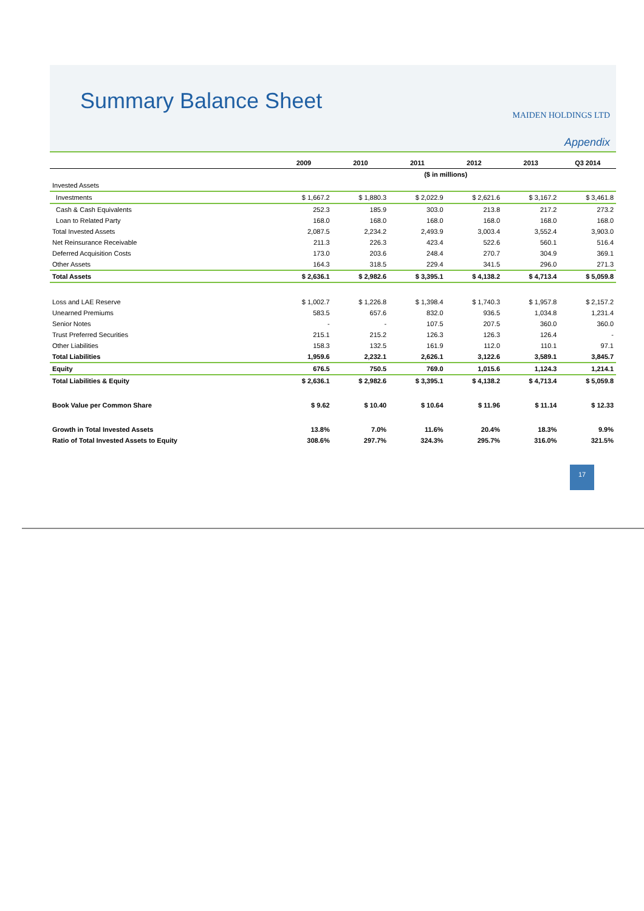Summary Balance Sheet
MAIDEN HOLDINGS LTD
Appendix
| | 2009 | 2010 | 2011 | 2012 | 2013 | Q3 2014 |
| --- | --- | --- | --- | --- | --- | --- |
| | ($ in millions) | | | | | |
| Invested Assets | | | | | | |
| Investments | $ 1,667.2 | $ 1,880.3 | $ 2,022.9 | $ 2,621.6 | $ 3,167.2 | $ 3,461.8 |
| Cash & Cash Equivalents | 252.3 | 185.9 | 303.0 | 213.8 | 217.2 | 273.2 |
| Loan to Related Party | 168.0 | 168.0 | 168.0 | 168.0 | 168.0 | 168.0 |
| Total Invested Assets | 2,087.5 | 2,234.2 | 2,493.9 | 3,003.4 | 3,552.4 | 3,903.0 |
| Net Reinsurance Receivable | 211.3 | 226.3 | 423.4 | 522.6 | 560.1 | 516.4 |
| Deferred Acquisition Costs | 173.0 | 203.6 | 248.4 | 270.7 | 304.9 | 369.1 |
| Other Assets | 164.3 | 318.5 | 229.4 | 341.5 | 296.0 | 271.3 |
| Total Assets | $ 2,636.1 | $ 2,982.6 | $ 3,395.1 | $ 4,138.2 | $ 4,713.4 | $ 5,059.8 |
| Loss and LAE Reserve | $ 1,002.7 | $ 1,226.8 | $ 1,398.4 | $ 1,740.3 | $ 1,957.8 | $ 2,157.2 |
| Unearned Premiums | 583.5 | 657.6 | 832.0 | 936.5 | 1,034.8 | 1,231.4 |
| Senior Notes | - | - | 107.5 | 207.5 | 360.0 | 360.0 |
| Trust Preferred Securities | 215.1 | 215.2 | 126.3 | 126.3 | 126.4 | - |
| Other Liabilities | 158.3 | 132.5 | 161.9 | 112.0 | 110.1 | 97.1 |
| Total Liabilities | 1,959.6 | 2,232.1 | 2,626.1 | 3,122.6 | 3,589.1 | 3,845.7 |
| Equity | 676.5 | 750.5 | 769.0 | 1,015.6 | 1,124.3 | 1,214.1 |
| Total Liabilities & Equity | $ 2,636.1 | $ 2,982.6 | $ 3,395.1 | $ 4,138.2 | $ 4,713.4 | $ 5,059.8 |
| Book Value per Common Share | $ 9.62 | $ 10.40 | $ 10.64 | $ 11.96 | $ 11.14 | $ 12.33 |
| Growth in Total Invested Assets | 13.8% | 7.0% | 11.6% | 20.4% | 18.3% | 9.9% |
| Ratio of Total Invested Assets to Equity | 308.6% | 297.7% | 324.3% | 295.7% | 316.0% | 321.5% |
17